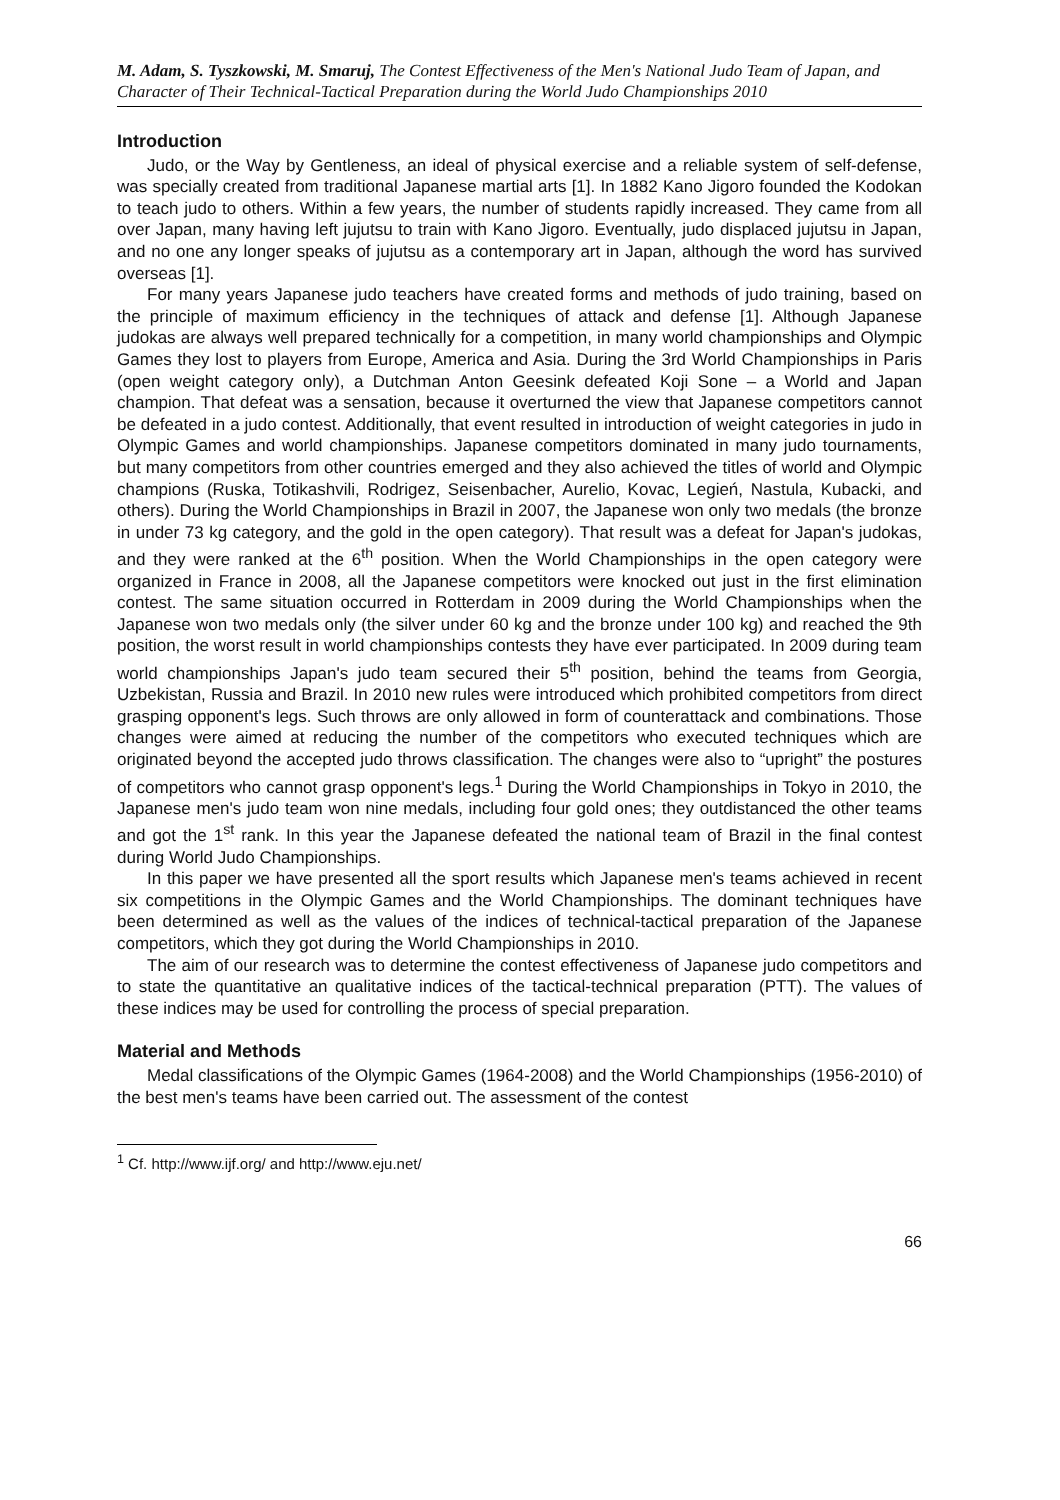M. Adam, S. Tyszkowski, M. Smaruj, The Contest Effectiveness of the Men's National Judo Team of Japan, and Character of Their Technical-Tactical Preparation during the World Judo Championships 2010
Introduction
Judo, or the Way by Gentleness, an ideal of physical exercise and a reliable system of self-defense, was specially created from traditional Japanese martial arts [1]. In 1882 Kano Jigoro founded the Kodokan to teach judo to others. Within a few years, the number of students rapidly increased. They came from all over Japan, many having left jujutsu to train with Kano Jigoro. Eventually, judo displaced jujutsu in Japan, and no one any longer speaks of jujutsu as a contemporary art in Japan, although the word has survived overseas [1].
For many years Japanese judo teachers have created forms and methods of judo training, based on the principle of maximum efficiency in the techniques of attack and defense [1]. Although Japanese judokas are always well prepared technically for a competition, in many world championships and Olympic Games they lost to players from Europe, America and Asia. During the 3rd World Championships in Paris (open weight category only), a Dutchman Anton Geesink defeated Koji Sone – a World and Japan champion. That defeat was a sensation, because it overturned the view that Japanese competitors cannot be defeated in a judo contest. Additionally, that event resulted in introduction of weight categories in judo in Olympic Games and world championships. Japanese competitors dominated in many judo tournaments, but many competitors from other countries emerged and they also achieved the titles of world and Olympic champions (Ruska, Totikashvili, Rodrigez, Seisenbacher, Aurelio, Kovac, Legień, Nastula, Kubacki, and others). During the World Championships in Brazil in 2007, the Japanese won only two medals (the bronze in under 73 kg category, and the gold in the open category). That result was a defeat for Japan's judokas, and they were ranked at the 6<sup>th</sup> position. When the World Championships in the open category were organized in France in 2008, all the Japanese competitors were knocked out just in the first elimination contest. The same situation occurred in Rotterdam in 2009 during the World Championships when the Japanese won two medals only (the silver under 60 kg and the bronze under 100 kg) and reached the 9th position, the worst result in world championships contests they have ever participated. In 2009 during team world championships Japan's judo team secured their 5<sup>th</sup> position, behind the teams from Georgia, Uzbekistan, Russia and Brazil. In 2010 new rules were introduced which prohibited competitors from direct grasping opponent's legs. Such throws are only allowed in form of counterattack and combinations. Those changes were aimed at reducing the number of the competitors who executed techniques which are originated beyond the accepted judo throws classification. The changes were also to “upright” the postures of competitors who cannot grasp opponent's legs.<sup>1</sup> During the World Championships in Tokyo in 2010, the Japanese men's judo team won nine medals, including four gold ones; they outdistanced the other teams and got the 1<sup>st</sup> rank. In this year the Japanese defeated the national team of Brazil in the final contest during World Judo Championships.
In this paper we have presented all the sport results which Japanese men's teams achieved in recent six competitions in the Olympic Games and the World Championships. The dominant techniques have been determined as well as the values of the indices of technical-tactical preparation of the Japanese competitors, which they got during the World Championships in 2010.
The aim of our research was to determine the contest effectiveness of Japanese judo competitors and to state the quantitative an qualitative indices of the tactical-technical preparation (PTT). The values of these indices may be used for controlling the process of special preparation.
Material and Methods
Medal classifications of the Olympic Games (1964-2008) and the World Championships (1956-2010) of the best men's teams have been carried out. The assessment of the contest
<sup>1</sup> Cf. http://www.ijf.org/ and http://www.eju.net/
66